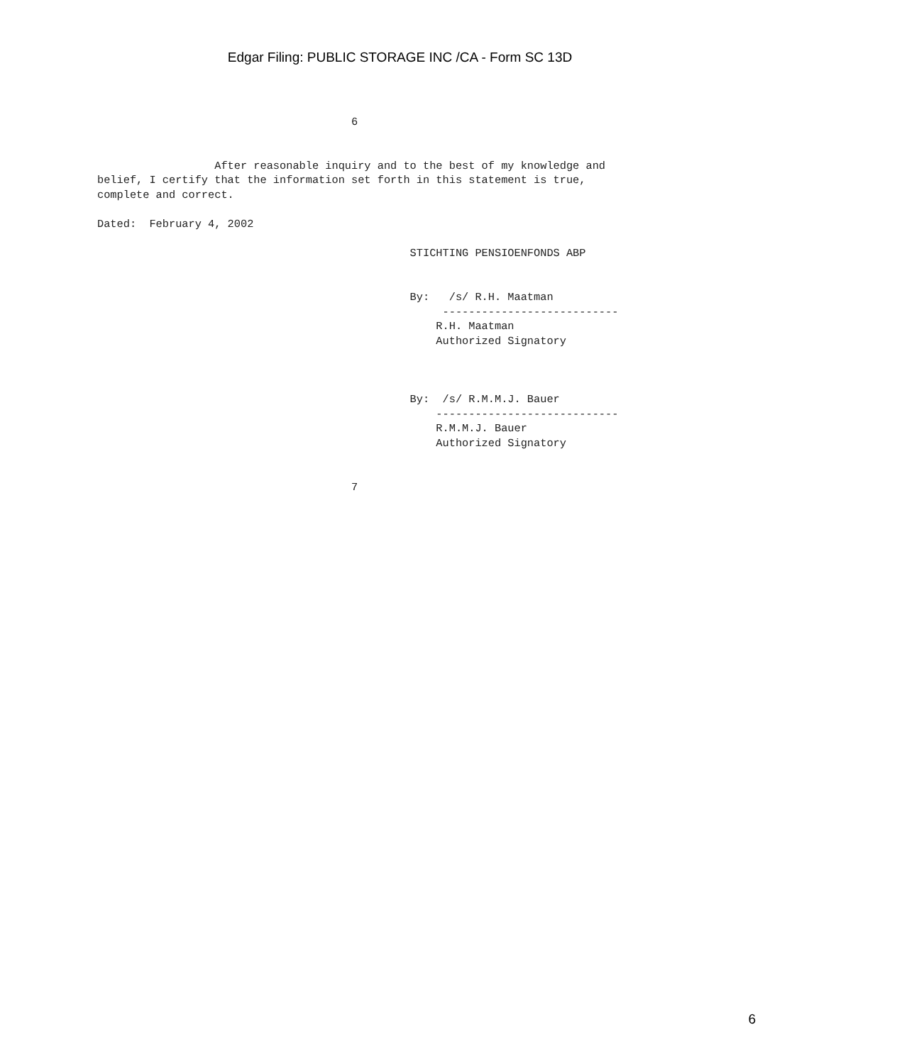Edgar Filing: PUBLIC STORAGE INC /CA - Form SC 13D
                                       6


                  After reasonable inquiry and to the best of my knowledge and
belief, I certify that the information set forth in this statement is true,
complete and correct.

Dated:  February 4, 2002

                                                STICHTING PENSIOENFONDS ABP


                                                By:   /s/ R.H. Maatman
                                                     ---------------------------
                                                    R.H. Maatman
                                                    Authorized Signatory



                                                By:  /s/ R.M.M.J. Bauer
                                                    ----------------------------
                                                    R.M.M.J. Bauer
                                                    Authorized Signatory


                                       7
6